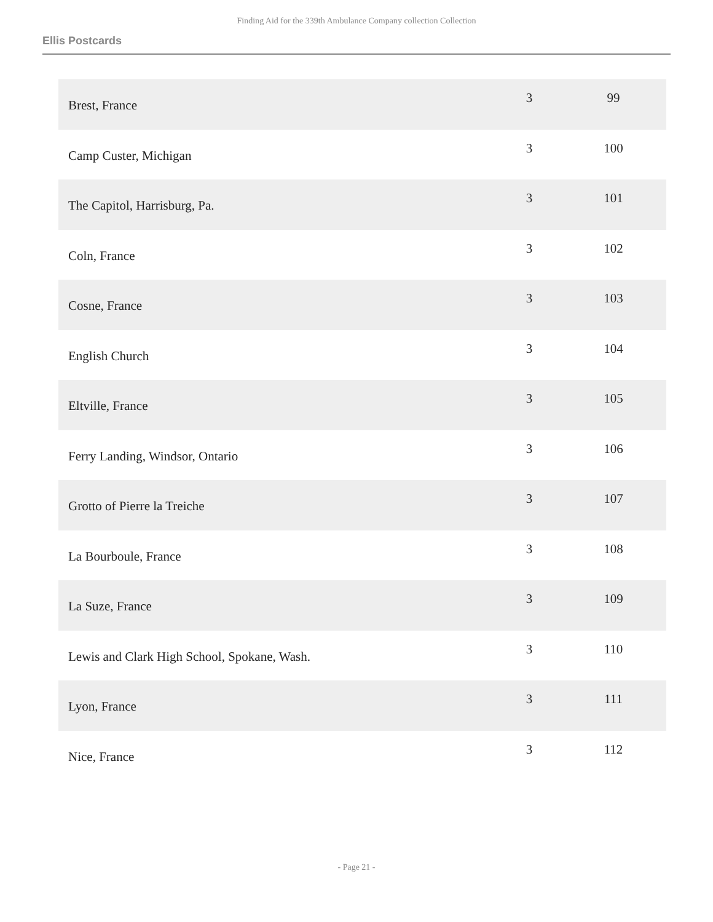Finding Aid for the 339th Ambulance Company collection Collection
Ellis Postcards
| Brest, France | 3 | 99 |
| Camp Custer, Michigan | 3 | 100 |
| The Capitol, Harrisburg, Pa. | 3 | 101 |
| Coln, France | 3 | 102 |
| Cosne, France | 3 | 103 |
| English Church | 3 | 104 |
| Eltville, France | 3 | 105 |
| Ferry Landing, Windsor, Ontario | 3 | 106 |
| Grotto of Pierre la Treiche | 3 | 107 |
| La Bourboule, France | 3 | 108 |
| La Suze, France | 3 | 109 |
| Lewis and Clark High School, Spokane, Wash. | 3 | 110 |
| Lyon, France | 3 | 111 |
| Nice, France | 3 | 112 |
- Page 21 -